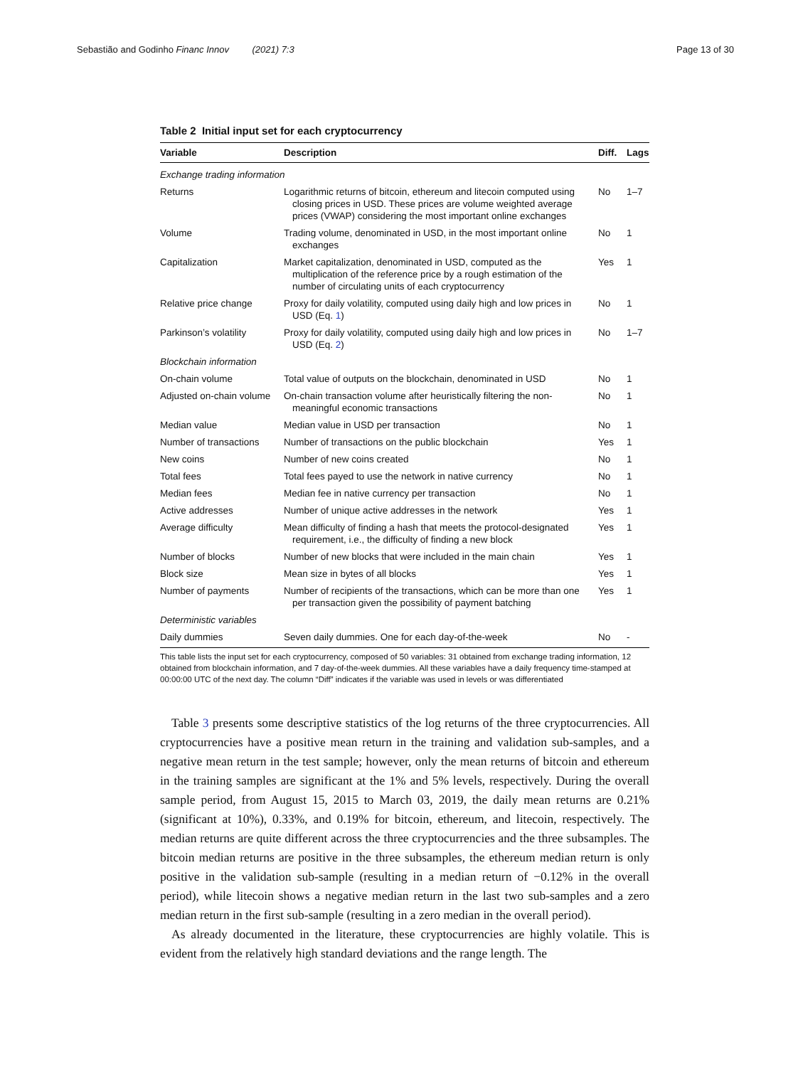Sebastião and Godinho Financ Innov (2021) 7:3 Page 13 of 30
Table 2 Initial input set for each cryptocurrency
| Variable | Description | Diff. | Lags |
| --- | --- | --- | --- |
| Exchange trading information | | | |
| Returns | Logarithmic returns of bitcoin, ethereum and litecoin computed using closing prices in USD. These prices are volume weighted average prices (VWAP) considering the most important online exchanges | No | 1–7 |
| Volume | Trading volume, denominated in USD, in the most important online exchanges | No | 1 |
| Capitalization | Market capitalization, denominated in USD, computed as the multiplication of the reference price by a rough estimation of the number of circulating units of each cryptocurrency | Yes | 1 |
| Relative price change | Proxy for daily volatility, computed using daily high and low prices in USD (Eq. 1 ) | No | 1 |
| Parkinson’s volatility | Proxy for daily volatility, computed using daily high and low prices in USD (Eq. 2 ) | No | 1–7 |
| Blockchain information | | | |
| On-chain volume | Total value of outputs on the blockchain, denominated in USD | No | 1 |
| Adjusted on-chain volume | On-chain transaction volume after heuristically filtering the non-meaningful economic transactions | No | 1 |
| Median value | Median value in USD per transaction | No | 1 |
| Number of transactions | Number of transactions on the public blockchain | Yes | 1 |
| New coins | Number of new coins created | No | 1 |
| Total fees | Total fees payed to use the network in native currency | No | 1 |
| Median fees | Median fee in native currency per transaction | No | 1 |
| Active addresses | Number of unique active addresses in the network | Yes | 1 |
| Average difficulty | Mean difficulty of finding a hash that meets the protocol-designated requirement, i.e., the difficulty of finding a new block | Yes | 1 |
| Number of blocks | Number of new blocks that were included in the main chain | Yes | 1 |
| Block size | Mean size in bytes of all blocks | Yes | 1 |
| Number of payments | Number of recipients of the transactions, which can be more than one per transaction given the possibility of payment batching | Yes | 1 |
| Deterministic variables | | | |
| Daily dummies | Seven daily dummies. One for each day-of-the-week | No | - |
This table lists the input set for each cryptocurrency, composed of 50 variables: 31 obtained from exchange trading information, 12 obtained from blockchain information, and 7 day-of-the-week dummies. All these variables have a daily frequency time-stamped at 00:00:00 UTC of the next day. The column “Diff” indicates if the variable was used in levels or was differentiated
Table 3 presents some descriptive statistics of the log returns of the three cryptocurrencies. All cryptocurrencies have a positive mean return in the training and validation sub-samples, and a negative mean return in the test sample; however, only the mean returns of bitcoin and ethereum in the training samples are significant at the 1% and 5% levels, respectively. During the overall sample period, from August 15, 2015 to March 03, 2019, the daily mean returns are 0.21% (significant at 10%), 0.33%, and 0.19% for bitcoin, ethereum, and litecoin, respectively. The median returns are quite different across the three cryptocurrencies and the three subsamples. The bitcoin median returns are positive in the three subsamples, the ethereum median return is only positive in the validation sub-sample (resulting in a median return of −0.12% in the overall period), while litecoin shows a negative median return in the last two sub-samples and a zero median return in the first sub-sample (resulting in a zero median in the overall period).
As already documented in the literature, these cryptocurrencies are highly volatile. This is evident from the relatively high standard deviations and the range length. The